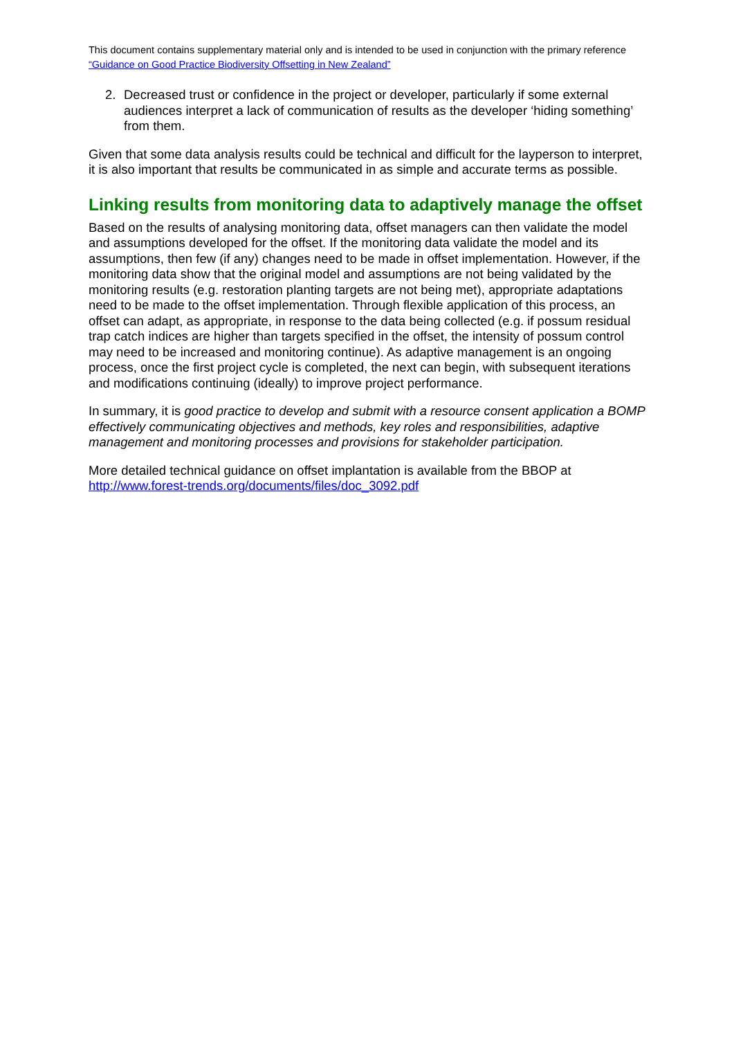This document contains supplementary material only and is intended to be used in conjunction with the primary reference “Guidance on Good Practice Biodiversity Offsetting in New Zealand”
2. Decreased trust or confidence in the project or developer, particularly if some external audiences interpret a lack of communication of results as the developer ‘hiding something’ from them.
Given that some data analysis results could be technical and difficult for the layperson to interpret, it is also important that results be communicated in as simple and accurate terms as possible.
Linking results from monitoring data to adaptively manage the offset
Based on the results of analysing monitoring data, offset managers can then validate the model and assumptions developed for the offset. If the monitoring data validate the model and its assumptions, then few (if any) changes need to be made in offset implementation. However, if the monitoring data show that the original model and assumptions are not being validated by the monitoring results (e.g. restoration planting targets are not being met), appropriate adaptations need to be made to the offset implementation. Through flexible application of this process, an offset can adapt, as appropriate, in response to the data being collected (e.g. if possum residual trap catch indices are higher than targets specified in the offset, the intensity of possum control may need to be increased and monitoring continue). As adaptive management is an ongoing process, once the first project cycle is completed, the next can begin, with subsequent iterations and modifications continuing (ideally) to improve project performance.
In summary, it is good practice to develop and submit with a resource consent application a BOMP effectively communicating objectives and methods, key roles and responsibilities, adaptive management and monitoring processes and provisions for stakeholder participation.
More detailed technical guidance on offset implantation is available from the BBOP at http://www.forest-trends.org/documents/files/doc_3092.pdf